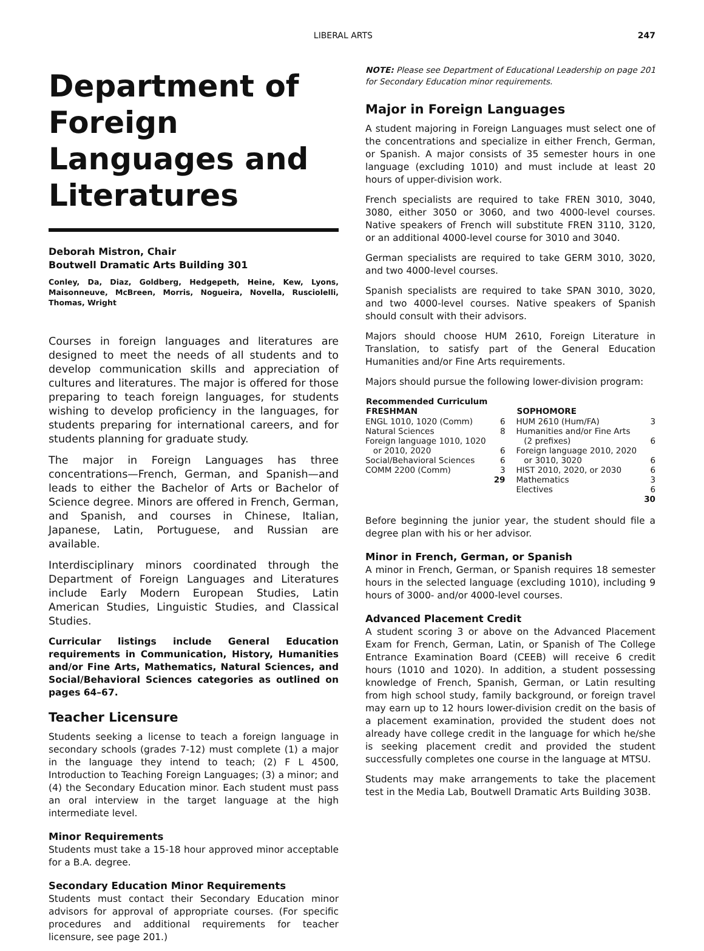LIBERAL ARTS 247
Department of Foreign Languages and Literatures
Deborah Mistron, Chair
Boutwell Dramatic Arts Building 301
Conley, Da, Diaz, Goldberg, Hedgepeth, Heine, Kew, Lyons, Maisonneuve, McBreen, Morris, Nogueira, Novella, Rusciolelli, Thomas, Wright
Courses in foreign languages and literatures are designed to meet the needs of all students and to develop communication skills and appreciation of cultures and literatures. The major is offered for those preparing to teach foreign languages, for students wishing to develop proficiency in the languages, for students preparing for international careers, and for students planning for graduate study.
The major in Foreign Languages has three concentrations—French, German, and Spanish—and leads to either the Bachelor of Arts or Bachelor of Science degree. Minors are offered in French, German, and Spanish, and courses in Chinese, Italian, Japanese, Latin, Portuguese, and Russian are available.
Interdisciplinary minors coordinated through the Department of Foreign Languages and Literatures include Early Modern European Studies, Latin American Studies, Linguistic Studies, and Classical Studies.
Curricular listings include General Education requirements in Communication, History, Humanities and/or Fine Arts, Mathematics, Natural Sciences, and Social/Behavioral Sciences categories as outlined on pages 64–67.
Teacher Licensure
Students seeking a license to teach a foreign language in secondary schools (grades 7-12) must complete (1) a major in the language they intend to teach; (2) F L 4500, Introduction to Teaching Foreign Languages; (3) a minor; and (4) the Secondary Education minor. Each student must pass an oral interview in the target language at the high intermediate level.
Minor Requirements
Students must take a 15-18 hour approved minor acceptable for a B.A. degree.
Secondary Education Minor Requirements
Students must contact their Secondary Education minor advisors for approval of appropriate courses. (For specific procedures and additional requirements for teacher licensure, see page 201.)
NOTE: Please see Department of Educational Leadership on page 201 for Secondary Education minor requirements.
Major in Foreign Languages
A student majoring in Foreign Languages must select one of the concentrations and specialize in either French, German, or Spanish. A major consists of 35 semester hours in one language (excluding 1010) and must include at least 20 hours of upper-division work.
French specialists are required to take FREN 3010, 3040, 3080, either 3050 or 3060, and two 4000-level courses. Native speakers of French will substitute FREN 3110, 3120, or an additional 4000-level course for 3010 and 3040.
German specialists are required to take GERM 3010, 3020, and two 4000-level courses.
Spanish specialists are required to take SPAN 3010, 3020, and two 4000-level courses. Native speakers of Spanish should consult with their advisors.
Majors should choose HUM 2610, Foreign Literature in Translation, to satisfy part of the General Education Humanities and/or Fine Arts requirements.
Majors should pursue the following lower-division program:
| Recommended Curriculum FRESHMAN | | SOPHOMORE | |
| --- | --- | --- | --- |
| ENGL 1010, 1020 (Comm) | 6 | HUM 2610 (Hum/FA) | 3 |
| Natural Sciences | 8 | Humanities and/or Fine Arts | |
| Foreign language 1010, 1020 | | (2 prefixes) | 6 |
| or 2010, 2020 | 6 | Foreign language 2010, 2020 | |
| Social/Behavioral Sciences | 6 | or 3010, 3020 | 6 |
| COMM 2200 (Comm) | 3 | HIST 2010, 2020, or 2030 | 6 |
| | 29 | Mathematics | 3 |
| | | Electives | 6 |
| | | | 30 |
Before beginning the junior year, the student should file a degree plan with his or her advisor.
Minor in French, German, or Spanish
A minor in French, German, or Spanish requires 18 semester hours in the selected language (excluding 1010), including 9 hours of 3000- and/or 4000-level courses.
Advanced Placement Credit
A student scoring 3 or above on the Advanced Placement Exam for French, German, Latin, or Spanish of The College Entrance Examination Board (CEEB) will receive 6 credit hours (1010 and 1020). In addition, a student possessing knowledge of French, Spanish, German, or Latin resulting from high school study, family background, or foreign travel may earn up to 12 hours lower-division credit on the basis of a placement examination, provided the student does not already have college credit in the language for which he/she is seeking placement credit and provided the student successfully completes one course in the language at MTSU.
Students may make arrangements to take the placement test in the Media Lab, Boutwell Dramatic Arts Building 303B.